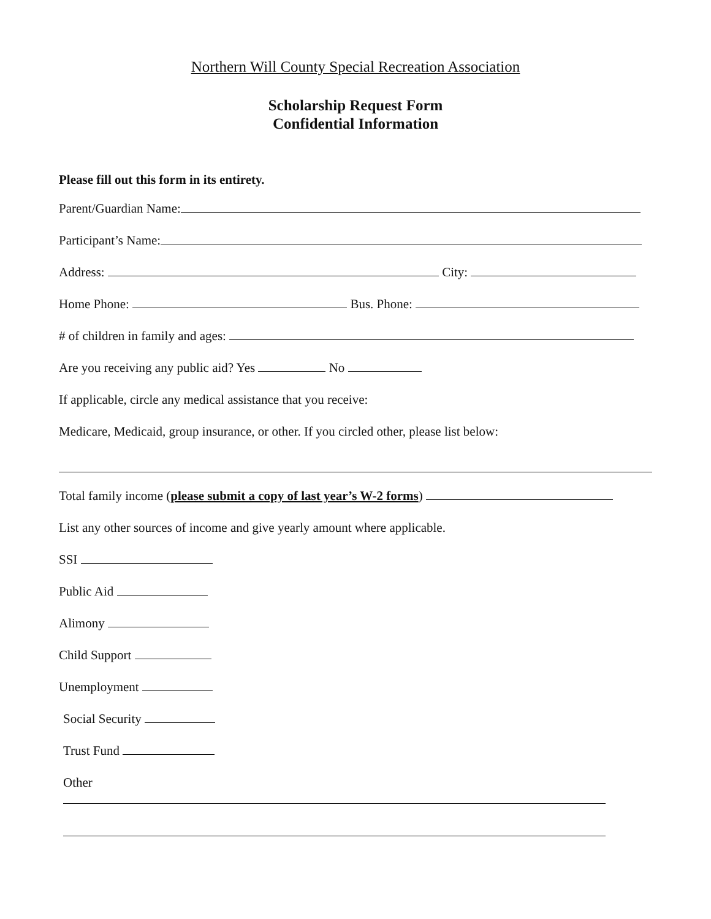Northern Will County Special Recreation Association
Scholarship Request Form
Confidential Information
Please fill out this form in its entirety.
Parent/Guardian Name:
Participant’s Name:
Address: City:
Home Phone: Bus. Phone:
# of children in family and ages:
Are you receiving any public aid? Yes No
If applicable, circle any medical assistance that you receive:
Medicare, Medicaid, group insurance, or other. If you circled other, please list below:
Total family income (please submit a copy of last year’s W-2 forms)
List any other sources of income and give yearly amount where applicable.
SSI
Public Aid
Alimony
Child Support
Unemployment
Social Security
Trust Fund
Other